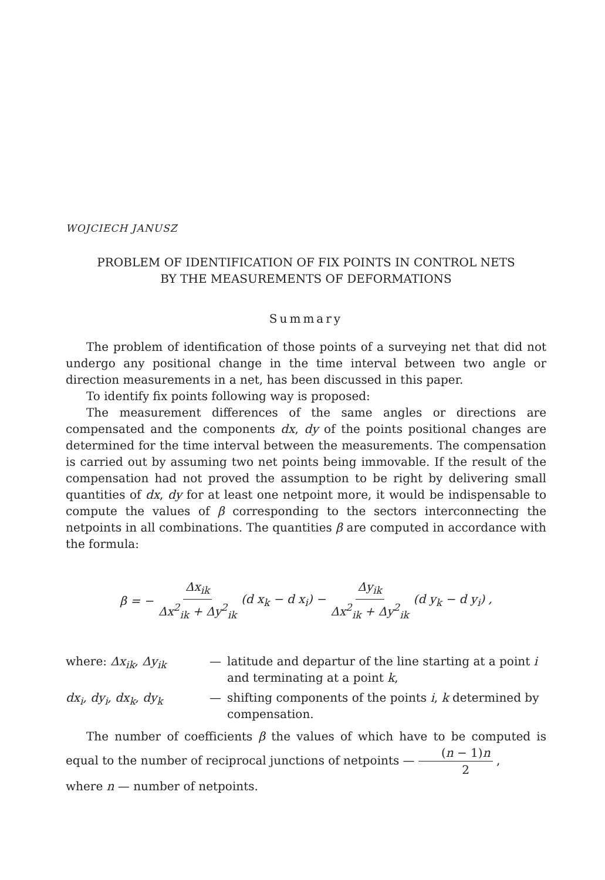WOJCIECH JANUSZ
PROBLEM OF IDENTIFICATION OF FIX POINTS IN CONTROL NETS
BY THE MEASUREMENTS OF DEFORMATIONS
Summary
The problem of identification of those points of a surveying net that did not undergo any positional change in the time interval between two angle or direction measurements in a net, has been discussed in this paper.
To identify fix points following way is proposed:
The measurement differences of the same angles or directions are compensated and the components dx, dy of the points positional changes are determined for the time interval between the measurements. The compensation is carried out by assuming two net points being immovable. If the result of the compensation had not proved the assumption to be right by delivering small quantities of dx, dy for at least one netpoint more, it would be indispensable to compute the values of β corresponding to the sectors interconnecting the netpoints in all combinations. The quantities β are computed in accordance with the formula:
β = − Δx<sub>ik</sub> Δx<sup>2</sup><sub>ik</sub> + Δy<sup>2</sup><sub>ik</sub> (d x<sub>k</sub> − d x<sub>i</sub>) − Δy<sub>ik</sub> Δx<sup>2</sup><sub>ik</sub> + Δy<sup>2</sup><sub>ik</sub> (d y<sub>k</sub> − d y<sub>i</sub>) ,
where: Δx<sub>ik</sub>, Δy<sub>ik</sub> — latitude and departur of the line starting at a point i and terminating at a point k,
dx<sub>i</sub>, dy<sub>i</sub>, dx<sub>k</sub>, dy<sub>k</sub> — shifting components of the points i, k determined by compensation.
The number of coefficients β the values of which have to be computed is equal to the number of reciprocal junctions of netpoints — (n − 1)n 2 ,
where n — number of netpoints.